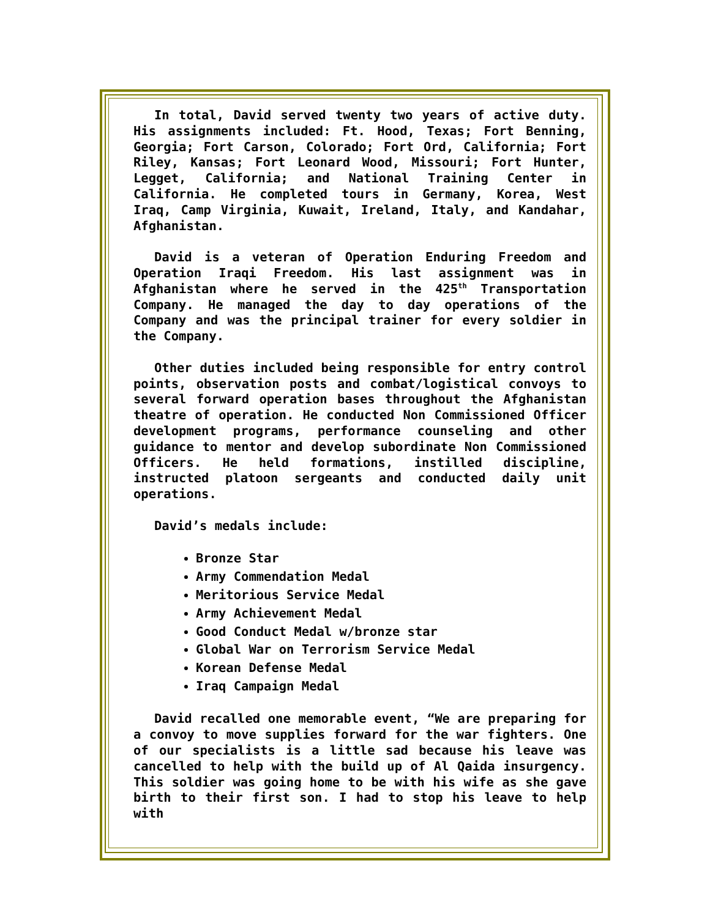In total, David served twenty two years of active duty. His assignments included: Ft. Hood, Texas; Fort Benning, Georgia; Fort Carson, Colorado; Fort Ord, California; Fort Riley, Kansas; Fort Leonard Wood, Missouri; Fort Hunter, Legget, California; and National Training Center in California. He completed tours in Germany, Korea, West Iraq, Camp Virginia, Kuwait, Ireland, Italy, and Kandahar, Afghanistan.
David is a veteran of Operation Enduring Freedom and Operation Iraqi Freedom. His last assignment was in Afghanistan where he served in the 425<sup>th</sup> Transportation Company. He managed the day to day operations of the Company and was the principal trainer for every soldier in the Company.
Other duties included being responsible for entry control points, observation posts and combat/logistical convoys to several forward operation bases throughout the Afghanistan theatre of operation. He conducted Non Commissioned Officer development programs, performance counseling and other guidance to mentor and develop subordinate Non Commissioned Officers. He held formations, instilled discipline, instructed platoon sergeants and conducted daily unit operations.
David’s medals include:
Bronze Star
Army Commendation Medal
Meritorious Service Medal
Army Achievement Medal
Good Conduct Medal w/bronze star
Global War on Terrorism Service Medal
Korean Defense Medal
Iraq Campaign Medal
David recalled one memorable event, “We are preparing for a convoy to move supplies forward for the war fighters. One of our specialists is a little sad because his leave was cancelled to help with the build up of Al Qaida insurgency. This soldier was going home to be with his wife as she gave birth to their first son. I had to stop his leave to help with